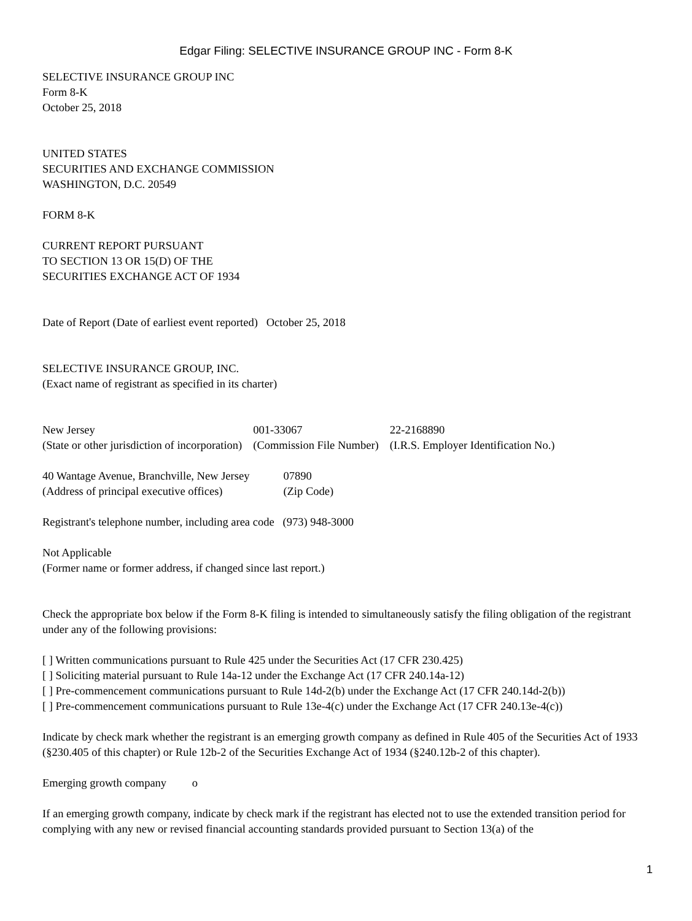Edgar Filing: SELECTIVE INSURANCE GROUP INC - Form 8-K
SELECTIVE INSURANCE GROUP INC
Form 8-K
October 25, 2018
UNITED STATES
SECURITIES AND EXCHANGE COMMISSION
WASHINGTON, D.C. 20549
FORM 8-K
CURRENT REPORT PURSUANT
TO SECTION 13 OR 15(D) OF THE
SECURITIES EXCHANGE ACT OF 1934
Date of Report (Date of earliest event reported) October 25, 2018
SELECTIVE INSURANCE GROUP, INC.
(Exact name of registrant as specified in its charter)
| New Jersey | 001-33067 | 22-2168890 |
| (State or other jurisdiction of incorporation) | (Commission File Number) | (I.R.S. Employer Identification No.) |
| 40 Wantage Avenue, Branchville, New Jersey | 07890 |
| (Address of principal executive offices) | (Zip Code) |
Registrant's telephone number, including area code (973) 948-3000
Not Applicable
(Former name or former address, if changed since last report.)
Check the appropriate box below if the Form 8-K filing is intended to simultaneously satisfy the filing obligation of the registrant under any of the following provisions:
[ ] Written communications pursuant to Rule 425 under the Securities Act (17 CFR 230.425)
[ ] Soliciting material pursuant to Rule 14a-12 under the Exchange Act (17 CFR 240.14a-12)
[ ] Pre-commencement communications pursuant to Rule 14d-2(b) under the Exchange Act (17 CFR 240.14d-2(b))
[ ] Pre-commencement communications pursuant to Rule 13e-4(c) under the Exchange Act (17 CFR 240.13e-4(c))
Indicate by check mark whether the registrant is an emerging growth company as defined in Rule 405 of the Securities Act of 1933 (§230.405 of this chapter) or Rule 12b-2 of the Securities Exchange Act of 1934 (§240.12b-2 of this chapter).
Emerging growth company o
If an emerging growth company, indicate by check mark if the registrant has elected not to use the extended transition period for complying with any new or revised financial accounting standards provided pursuant to Section 13(a) of the
1